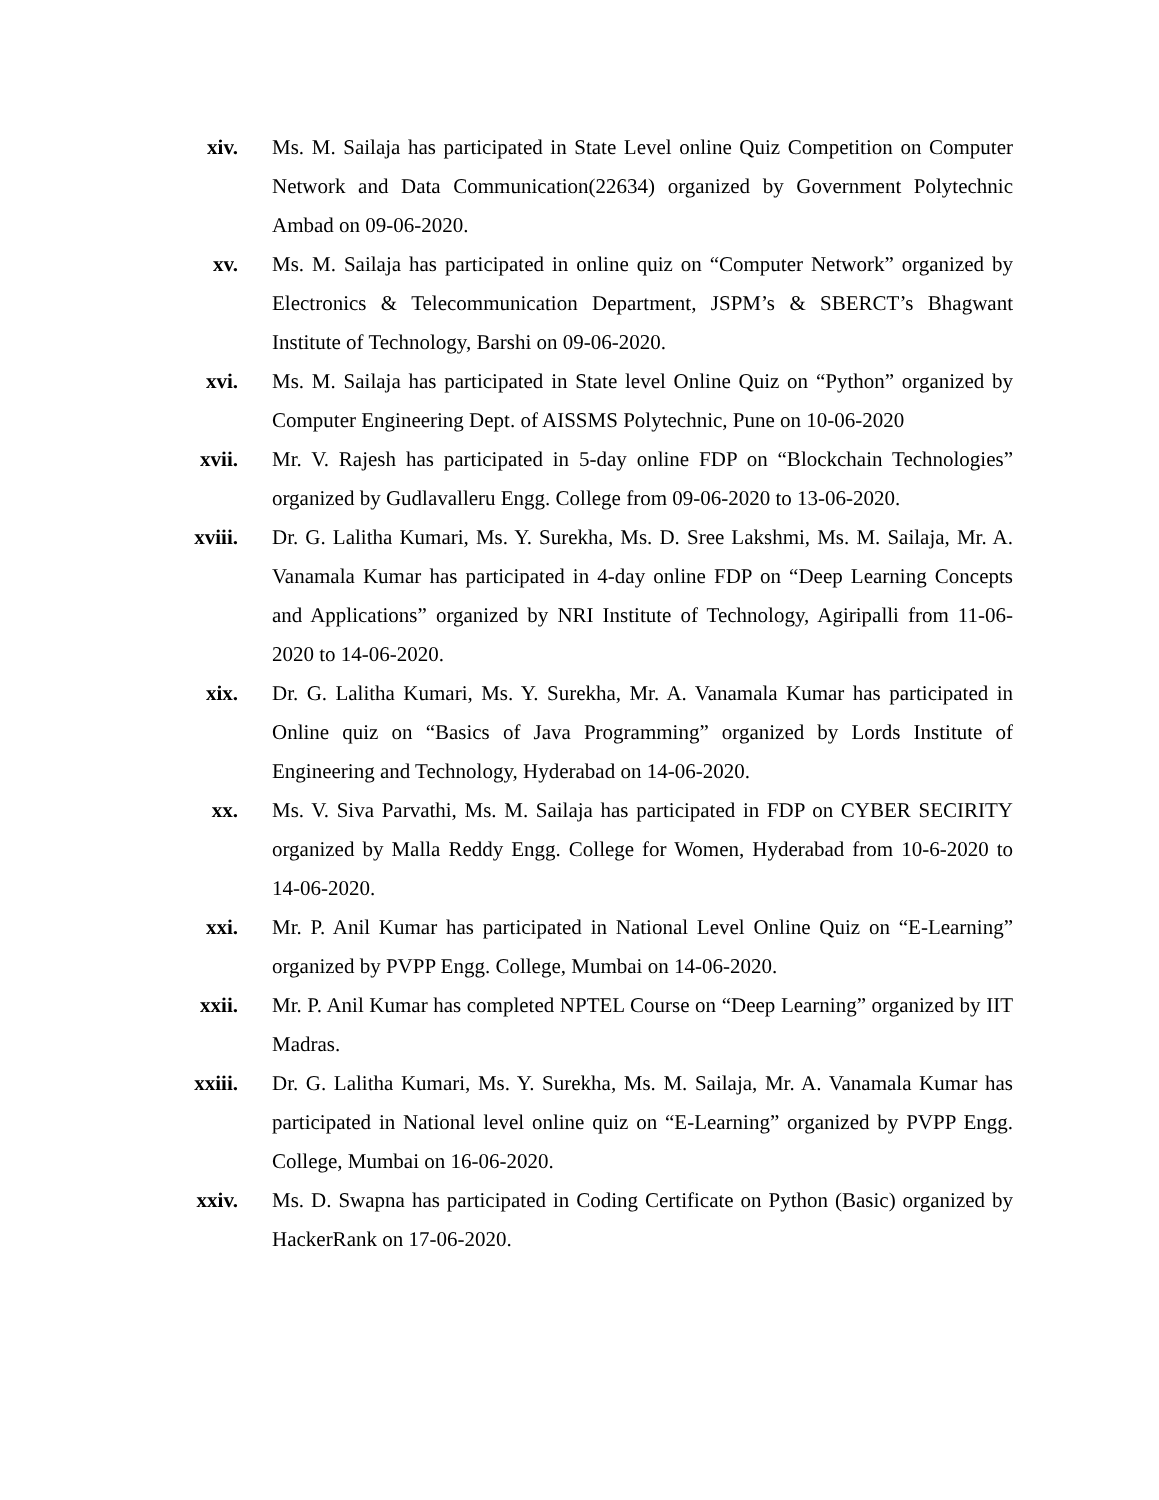xiv. Ms. M. Sailaja has participated in State Level online Quiz Competition on Computer Network and Data Communication(22634) organized by Government Polytechnic Ambad on 09-06-2020.
xv. Ms. M. Sailaja has participated in online quiz on “Computer Network” organized by Electronics & Telecommunication Department, JSPM’s & SBERCT’s Bhagwant Institute of Technology, Barshi on 09-06-2020.
xvi. Ms. M. Sailaja has participated in State level Online Quiz on “Python” organized by Computer Engineering Dept. of AISSMS Polytechnic, Pune on 10-06-2020
xvii.
Mr. V. Rajesh has participated in 5-day online FDP on “Blockchain Technologies” organized by Gudlavalleru Engg. College from 09-06-2020 to 13-06-2020.
xviii.
Dr. G. Lalitha Kumari, Ms. Y. Surekha, Ms. D. Sree Lakshmi, Ms. M. Sailaja, Mr. A. Vanamala Kumar has participated in 4-day online FDP on “Deep Learning Concepts and Applications” organized by NRI Institute of Technology, Agiripalli from 11-06-2020 to 14-06-2020.
xix. Dr. G. Lalitha Kumari, Ms. Y. Surekha, Mr. A. Vanamala Kumar has participated in Online quiz on “Basics of Java Programming” organized by Lords Institute of Engineering and Technology, Hyderabad on 14-06-2020.
xx. Ms. V. Siva Parvathi, Ms. M. Sailaja has participated in FDP on CYBER SECIRITY organized by Malla Reddy Engg. College for Women, Hyderabad from 10-6-2020 to 14-06-2020.
xxi. Mr. P. Anil Kumar has participated in National Level Online Quiz on “E-Learning” organized by PVPP Engg. College, Mumbai on 14-06-2020.
xxii.
Mr. P. Anil Kumar has completed NPTEL Course on “Deep Learning” organized by IIT Madras.
xxiii.
Dr. G. Lalitha Kumari, Ms. Y. Surekha, Ms. M. Sailaja, Mr. A. Vanamala Kumar has participated in National level online quiz on “E-Learning” organized by PVPP Engg. College, Mumbai on 16-06-2020.
xxiv.
Ms. D. Swapna has participated in Coding Certificate on Python (Basic) organized by HackerRank on 17-06-2020.